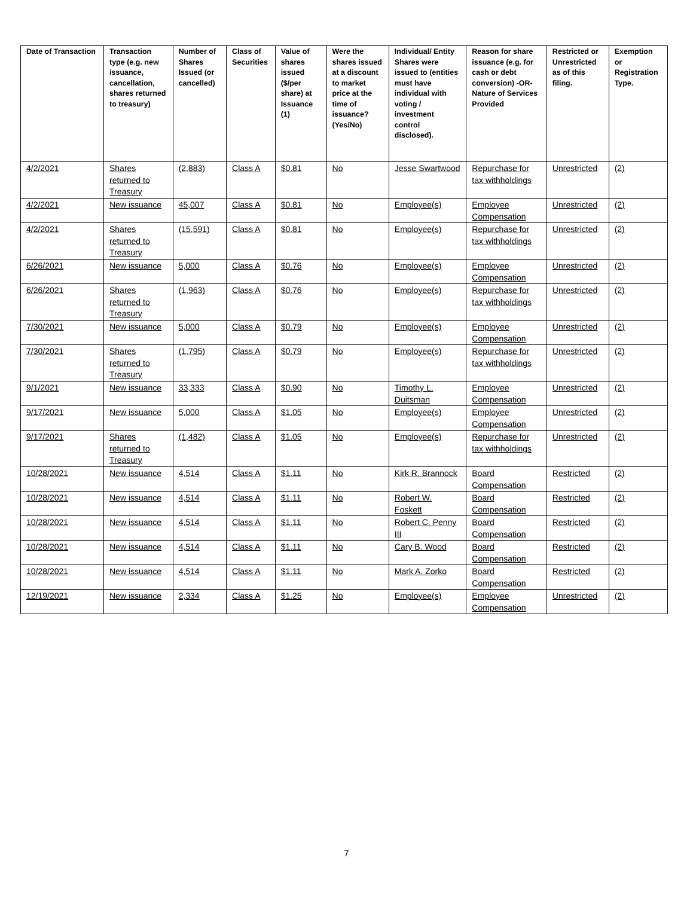| Date of Transaction | Transaction type (e.g. new issuance, cancellation, shares returned to treasury) | Number of Shares Issued (or cancelled) | Class of Securities | Value of shares issued ($/per share) at Issuance (1) | Were the shares issued at a discount to market price at the time of issuance? (Yes/No) | Individual/ Entity Shares were issued to (entities must have individual with voting / investment control disclosed). | Reason for share issuance (e.g. for cash or debt conversion) -OR- Nature of Services Provided | Restricted or Unrestricted as of this filing. | Exemption or Registration Type. |
| --- | --- | --- | --- | --- | --- | --- | --- | --- | --- |
| 4/2/2021 | Shares returned to Treasury | (2,883) | Class A | $0.81 | No | Jesse Swartwood | Repurchase for tax withholdings | Unrestricted | (2) |
| 4/2/2021 | New issuance | 45,007 | Class A | $0.81 | No | Employee(s) | Employee Compensation | Unrestricted | (2) |
| 4/2/2021 | Shares returned to Treasury | (15,591) | Class A | $0.81 | No | Employee(s) | Repurchase for tax withholdings | Unrestricted | (2) |
| 6/26/2021 | New issuance | 5,000 | Class A | $0.76 | No | Employee(s) | Employee Compensation | Unrestricted | (2) |
| 6/26/2021 | Shares returned to Treasury | (1,963) | Class A | $0.76 | No | Employee(s) | Repurchase for tax withholdings | Unrestricted | (2) |
| 7/30/2021 | New issuance | 5,000 | Class A | $0.79 | No | Employee(s) | Employee Compensation | Unrestricted | (2) |
| 7/30/2021 | Shares returned to Treasury | (1,795) | Class A | $0.79 | No | Employee(s) | Repurchase for tax withholdings | Unrestricted | (2) |
| 9/1/2021 | New issuance | 33,333 | Class A | $0.90 | No | Timothy L. Duitsman | Employee Compensation | Unrestricted | (2) |
| 9/17/2021 | New issuance | 5,000 | Class A | $1.05 | No | Employee(s) | Employee Compensation | Unrestricted | (2) |
| 9/17/2021 | Shares returned to Treasury | (1,482) | Class A | $1.05 | No | Employee(s) | Repurchase for tax withholdings | Unrestricted | (2) |
| 10/28/2021 | New issuance | 4,514 | Class A | $1.11 | No | Kirk R. Brannock | Board Compensation | Restricted | (2) |
| 10/28/2021 | New issuance | 4,514 | Class A | $1.11 | No | Robert W. Foskett | Board Compensation | Restricted | (2) |
| 10/28/2021 | New issuance | 4,514 | Class A | $1.11 | No | Robert C. Penny III | Board Compensation | Restricted | (2) |
| 10/28/2021 | New issuance | 4,514 | Class A | $1.11 | No | Cary B. Wood | Board Compensation | Restricted | (2) |
| 10/28/2021 | New issuance | 4,514 | Class A | $1.11 | No | Mark A. Zorko | Board Compensation | Restricted | (2) |
| 12/19/2021 | New issuance | 2,334 | Class A | $1.25 | No | Employee(s) | Employee Compensation | Unrestricted | (2) |
7